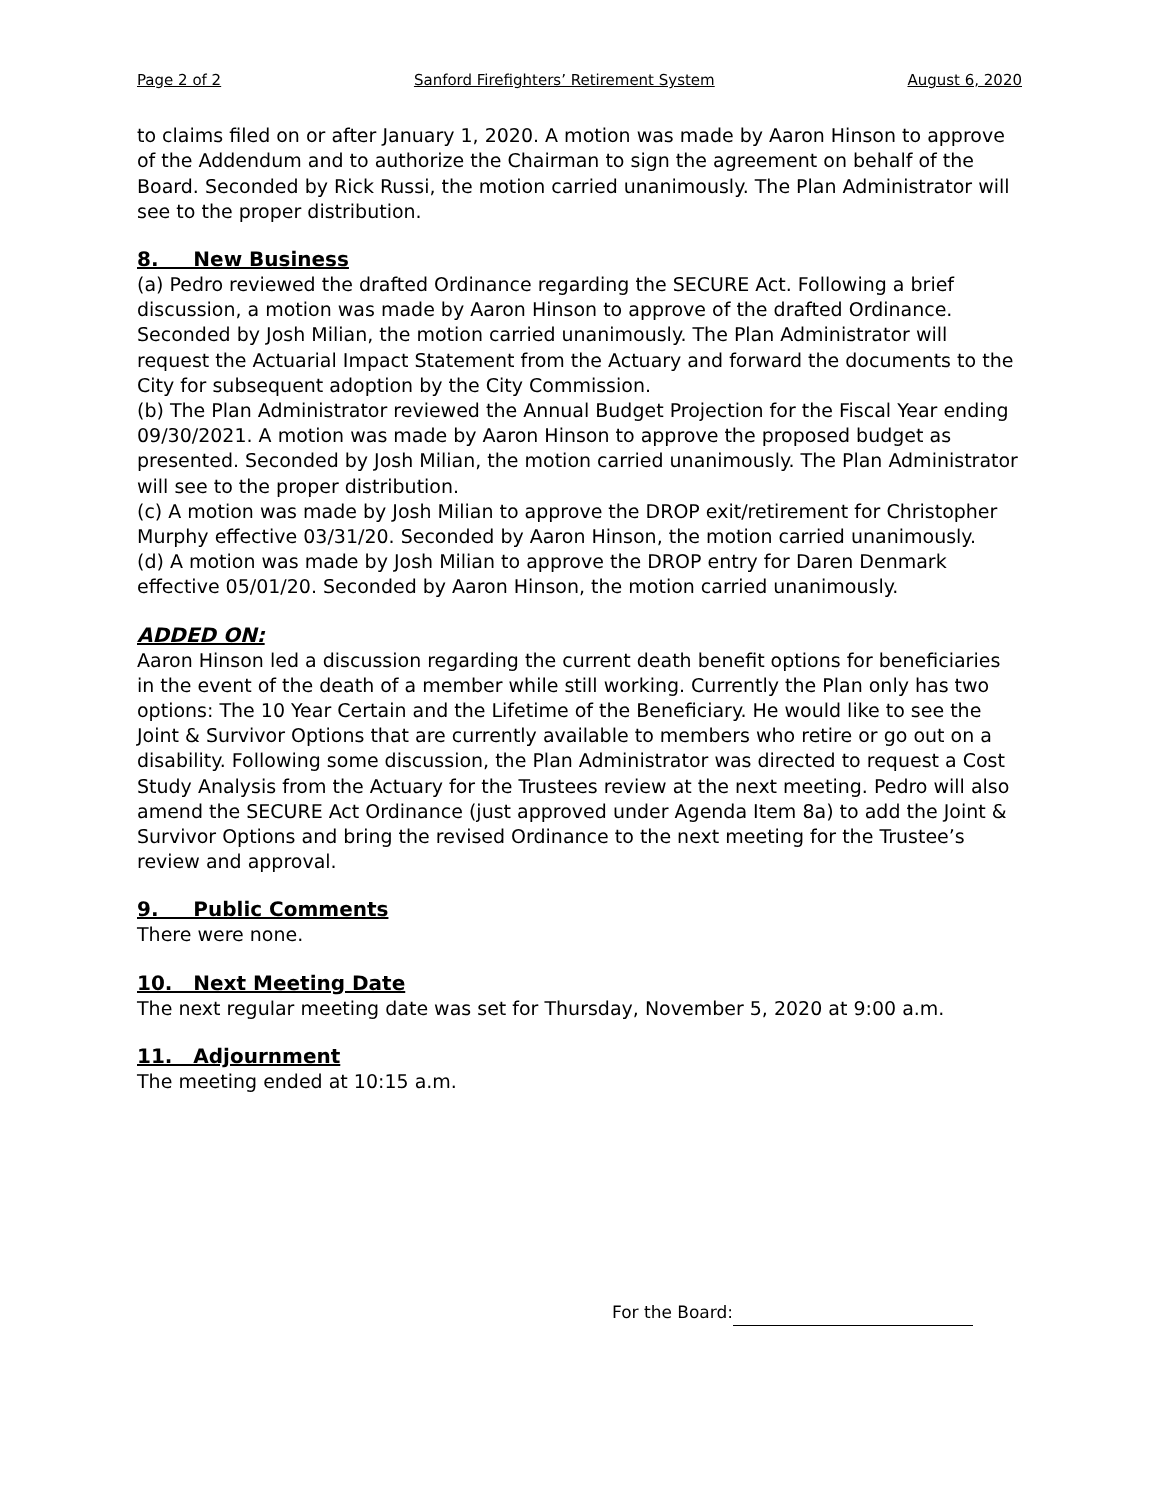Page 2 of 2 Sanford Firefighters’ Retirement System August 6, 2020
to claims filed on or after January 1, 2020. A motion was made by Aaron Hinson to approve of the Addendum and to authorize the Chairman to sign the agreement on behalf of the Board. Seconded by Rick Russi, the motion carried unanimously. The Plan Administrator will see to the proper distribution.
8. New Business
(a) Pedro reviewed the drafted Ordinance regarding the SECURE Act. Following a brief discussion, a motion was made by Aaron Hinson to approve of the drafted Ordinance. Seconded by Josh Milian, the motion carried unanimously. The Plan Administrator will request the Actuarial Impact Statement from the Actuary and forward the documents to the City for subsequent adoption by the City Commission.
(b) The Plan Administrator reviewed the Annual Budget Projection for the Fiscal Year ending 09/30/2021. A motion was made by Aaron Hinson to approve the proposed budget as presented. Seconded by Josh Milian, the motion carried unanimously. The Plan Administrator will see to the proper distribution.
(c) A motion was made by Josh Milian to approve the DROP exit/retirement for Christopher Murphy effective 03/31/20. Seconded by Aaron Hinson, the motion carried unanimously.
(d) A motion was made by Josh Milian to approve the DROP entry for Daren Denmark effective 05/01/20. Seconded by Aaron Hinson, the motion carried unanimously.
ADDED ON:
Aaron Hinson led a discussion regarding the current death benefit options for beneficiaries in the event of the death of a member while still working. Currently the Plan only has two options: The 10 Year Certain and the Lifetime of the Beneficiary. He would like to see the Joint & Survivor Options that are currently available to members who retire or go out on a disability. Following some discussion, the Plan Administrator was directed to request a Cost Study Analysis from the Actuary for the Trustees review at the next meeting. Pedro will also amend the SECURE Act Ordinance (just approved under Agenda Item 8a) to add the Joint & Survivor Options and bring the revised Ordinance to the next meeting for the Trustee’s review and approval.
9. Public Comments
There were none.
10. Next Meeting Date
The next regular meeting date was set for Thursday, November 5, 2020 at 9:00 a.m.
11. Adjournment
The meeting ended at 10:15 a.m.
For the Board: